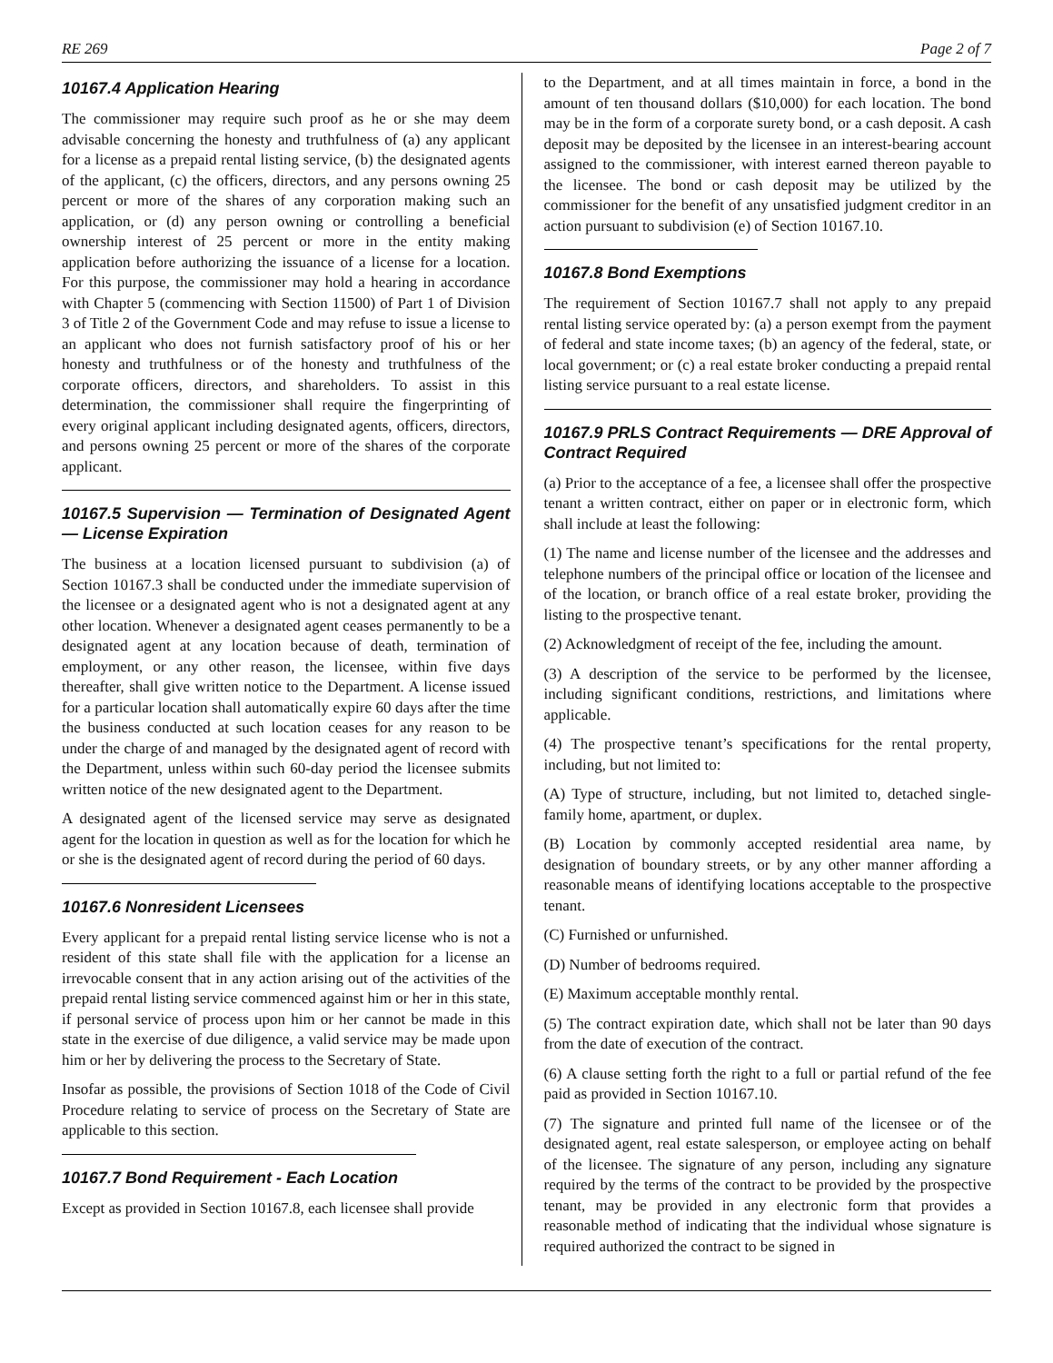RE 269 Page 2 of 7
10167.4 Application Hearing
The commissioner may require such proof as he or she may deem advisable concerning the honesty and truthfulness of (a) any applicant for a license as a prepaid rental listing service, (b) the designated agents of the applicant, (c) the officers, directors, and any persons owning 25 percent or more of the shares of any corporation making such an application, or (d) any person owning or controlling a beneficial ownership interest of 25 percent or more in the entity making application before authorizing the issuance of a license for a location. For this purpose, the commissioner may hold a hearing in accordance with Chapter 5 (commencing with Section 11500) of Part 1 of Division 3 of Title 2 of the Government Code and may refuse to issue a license to an applicant who does not furnish satisfactory proof of his or her honesty and truthfulness or of the honesty and truthfulness of the corporate officers, directors, and shareholders. To assist in this determination, the commissioner shall require the fingerprinting of every original applicant including designated agents, officers, directors, and persons owning 25 percent or more of the shares of the corporate applicant.
10167.5 Supervision — Termination of Designated Agent — License Expiration
The business at a location licensed pursuant to subdivision (a) of Section 10167.3 shall be conducted under the immediate supervision of the licensee or a designated agent who is not a designated agent at any other location. Whenever a designated agent ceases permanently to be a designated agent at any location because of death, termination of employment, or any other reason, the licensee, within five days thereafter, shall give written notice to the Department. A license issued for a particular location shall automatically expire 60 days after the time the business conducted at such location ceases for any reason to be under the charge of and managed by the designated agent of record with the Department, unless within such 60-day period the licensee submits written notice of the new designated agent to the Department.
A designated agent of the licensed service may serve as designated agent for the location in question as well as for the location for which he or she is the designated agent of record during the period of 60 days.
10167.6 Nonresident Licensees
Every applicant for a prepaid rental listing service license who is not a resident of this state shall file with the application for a license an irrevocable consent that in any action arising out of the activities of the prepaid rental listing service commenced against him or her in this state, if personal service of process upon him or her cannot be made in this state in the exercise of due diligence, a valid service may be made upon him or her by delivering the process to the Secretary of State.
Insofar as possible, the provisions of Section 1018 of the Code of Civil Procedure relating to service of process on the Secretary of State are applicable to this section.
10167.7 Bond Requirement - Each Location
Except as provided in Section 10167.8, each licensee shall provide
to the Department, and at all times maintain in force, a bond in the amount of ten thousand dollars ($10,000) for each location. The bond may be in the form of a corporate surety bond, or a cash deposit. A cash deposit may be deposited by the licensee in an interest-bearing account assigned to the commissioner, with interest earned thereon payable to the licensee. The bond or cash deposit may be utilized by the commissioner for the benefit of any unsatisfied judgment creditor in an action pursuant to subdivision (e) of Section 10167.10.
10167.8 Bond Exemptions
The requirement of Section 10167.7 shall not apply to any prepaid rental listing service operated by: (a) a person exempt from the payment of federal and state income taxes; (b) an agency of the federal, state, or local government; or (c) a real estate broker conducting a prepaid rental listing service pursuant to a real estate license.
10167.9 PRLS Contract Requirements — DRE Approval of Contract Required
(a) Prior to the acceptance of a fee, a licensee shall offer the prospective tenant a written contract, either on paper or in electronic form, which shall include at least the following:
(1) The name and license number of the licensee and the addresses and telephone numbers of the principal office or location of the licensee and of the location, or branch office of a real estate broker, providing the listing to the prospective tenant.
(2) Acknowledgment of receipt of the fee, including the amount.
(3) A description of the service to be performed by the licensee, including significant conditions, restrictions, and limitations where applicable.
(4) The prospective tenant’s specifications for the rental property, including, but not limited to:
(A) Type of structure, including, but not limited to, detached single-family home, apartment, or duplex.
(B) Location by commonly accepted residential area name, by designation of boundary streets, or by any other manner affording a reasonable means of identifying locations acceptable to the prospective tenant.
(C) Furnished or unfurnished.
(D) Number of bedrooms required.
(E) Maximum acceptable monthly rental.
(5) The contract expiration date, which shall not be later than 90 days from the date of execution of the contract.
(6) A clause setting forth the right to a full or partial refund of the fee paid as provided in Section 10167.10.
(7) The signature and printed full name of the licensee or of the designated agent, real estate salesperson, or employee acting on behalf of the licensee. The signature of any person, including any signature required by the terms of the contract to be provided by the prospective tenant, may be provided in any electronic form that provides a reasonable method of indicating that the individual whose signature is required authorized the contract to be signed in